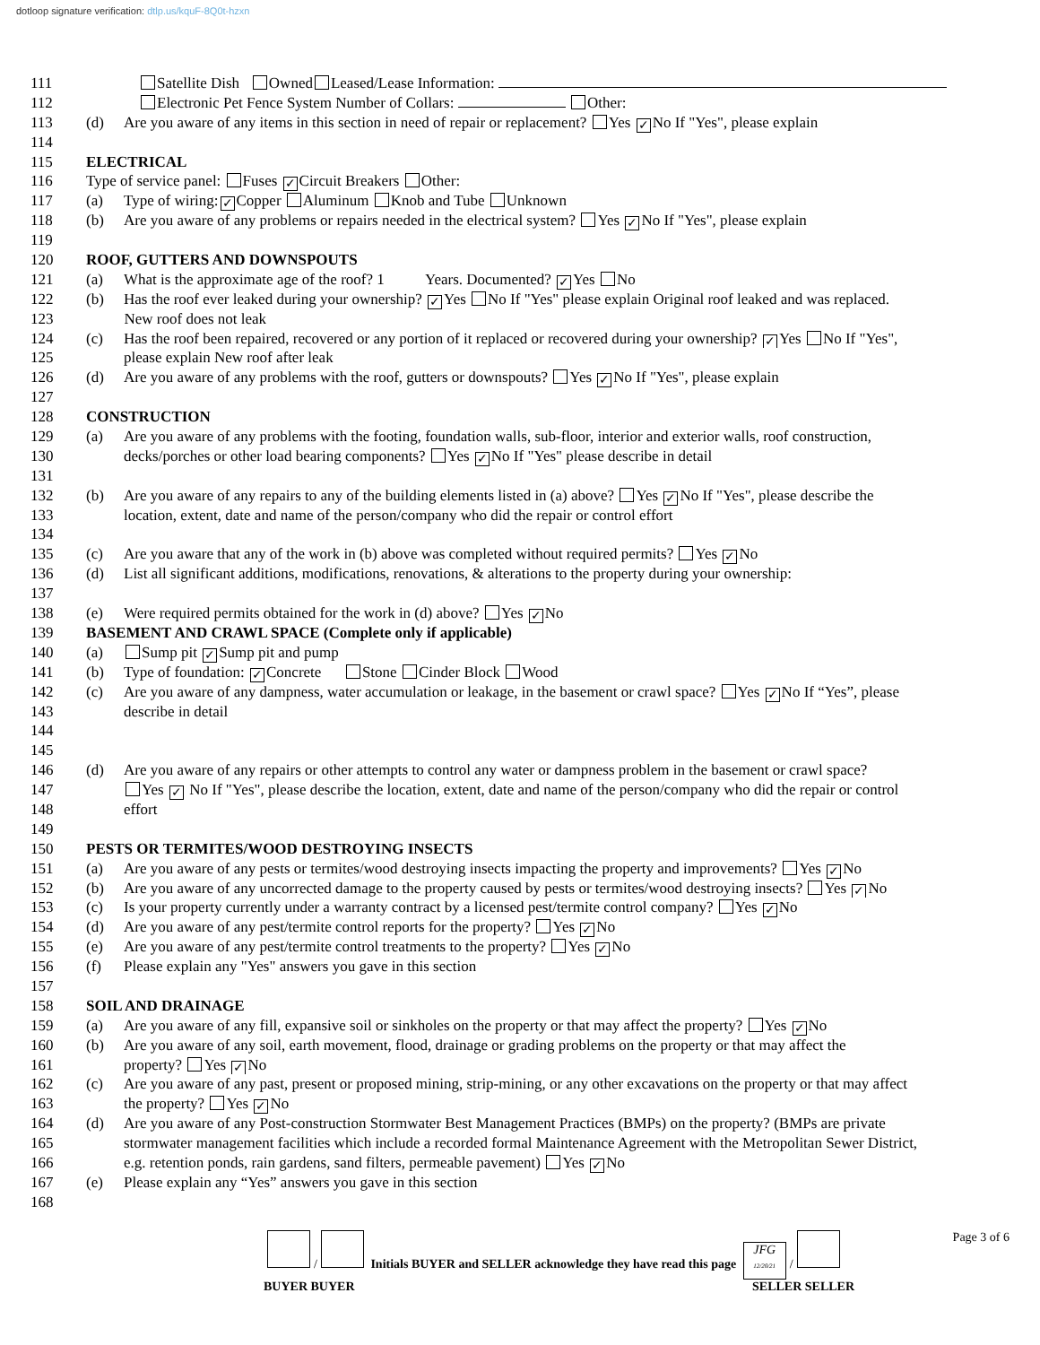dotloop signature verification: dtlp.us/kquF-8Q0t-hzxn
111 Satellite Dish Owned Leased/Lease Information:
112 Electronic Pet Fence System Number of Collars: Other:
113 (d) Are you aware of any items in this section in need of repair or replacement? Yes ✓ No If "Yes", please explain
114
115 ELECTRICAL
116 Type of service panel: Fuses ✓ Circuit Breakers Other:
117 (a) Type of wiring: ✓ Copper Aluminum Knob and Tube Unknown
118 (b) Are you aware of any problems or repairs needed in the electrical system? Yes ✓ No If "Yes", please explain
119
120 ROOF, GUTTERS AND DOWNSPOUTS
121 (a) What is the approximate age of the roof? 1 Years. Documented? ✓ Yes No
122 (b) Has the roof ever leaked during your ownership? ✓ Yes No If "Yes" please explain Original roof leaked and was replaced.
123 New roof does not leak
124 (c) Has the roof been repaired, recovered or any portion of it replaced or recovered during your ownership? ✓ Yes No If "Yes",
125 please explain New roof after leak
126 (d) Are you aware of any problems with the roof, gutters or downspouts? Yes ✓ No If "Yes", please explain
127
128 CONSTRUCTION
129 (a) Are you aware of any problems with the footing, foundation walls, sub-floor, interior and exterior walls, roof construction,
130 decks/porches or other load bearing components? Yes ✓ No If "Yes" please describe in detail
131
132 (b) Are you aware of any repairs to any of the building elements listed in (a) above? Yes ✓ No If "Yes", please describe the
133 location, extent, date and name of the person/company who did the repair or control effort
134
135 (c) Are you aware that any of the work in (b) above was completed without required permits? Yes ✓ No
136 (d) List all significant additions, modifications, renovations, & alterations to the property during your ownership:
137
138 (e) Were required permits obtained for the work in (d) above? Yes ✓ No
139 BASEMENT AND CRAWL SPACE (Complete only if applicable)
140 (a) Sump pit ✓ Sump pit and pump
141 (b) Type of foundation: ✓ Concrete Stone Cinder Block Wood
142 (c) Are you aware of any dampness, water accumulation or leakage, in the basement or crawl space? Yes ✓ No If “Yes”, please
143 describe in detail
144
145
146 (d) Are you aware of any repairs or other attempts to control any water or dampness problem in the basement or crawl space?
147 Yes ✓ No If "Yes", please describe the location, extent, date and name of the person/company who did the repair or control
148 effort
149
150 PESTS OR TERMITES/WOOD DESTROYING INSECTS
151 (a) Are you aware of any pests or termites/wood destroying insects impacting the property and improvements? Yes ✓ No
152 (b) Are you aware of any uncorrected damage to the property caused by pests or termites/wood destroying insects? Yes ✓ No
153 (c) Is your property currently under a warranty contract by a licensed pest/termite control company? Yes ✓ No
154 (d) Are you aware of any pest/termite control reports for the property? Yes ✓ No
155 (e) Are you aware of any pest/termite control treatments to the property? Yes ✓ No
156 (f) Please explain any "Yes" answers you gave in this section
157
158 SOIL AND DRAINAGE
159 (a) Are you aware of any fill, expansive soil or sinkholes on the property or that may affect the property? Yes ✓ No
160 (b) Are you aware of any soil, earth movement, flood, drainage or grading problems on the property or that may affect the
161 property? Yes ✓ No
162 (c) Are you aware of any past, present or proposed mining, strip-mining, or any other excavations on the property or that may affect
163 the property? Yes ✓ No
164 (d) Are you aware of any Post-construction Stormwater Best Management Practices (BMPs) on the property? (BMPs are private
165 stormwater management facilities which include a recorded formal Maintenance Agreement with the Metropolitan Sewer District,
166 e.g. retention ponds, rain gardens, sand filters, permeable pavement) Yes ✓ No
167 (e) Please explain any “Yes” answers you gave in this section
168
/ Initials BUYER and SELLER acknowledge they have read this page JFG
12/20/21 /
BUYER BUYER SELLER SELLER
Page 3 of 6